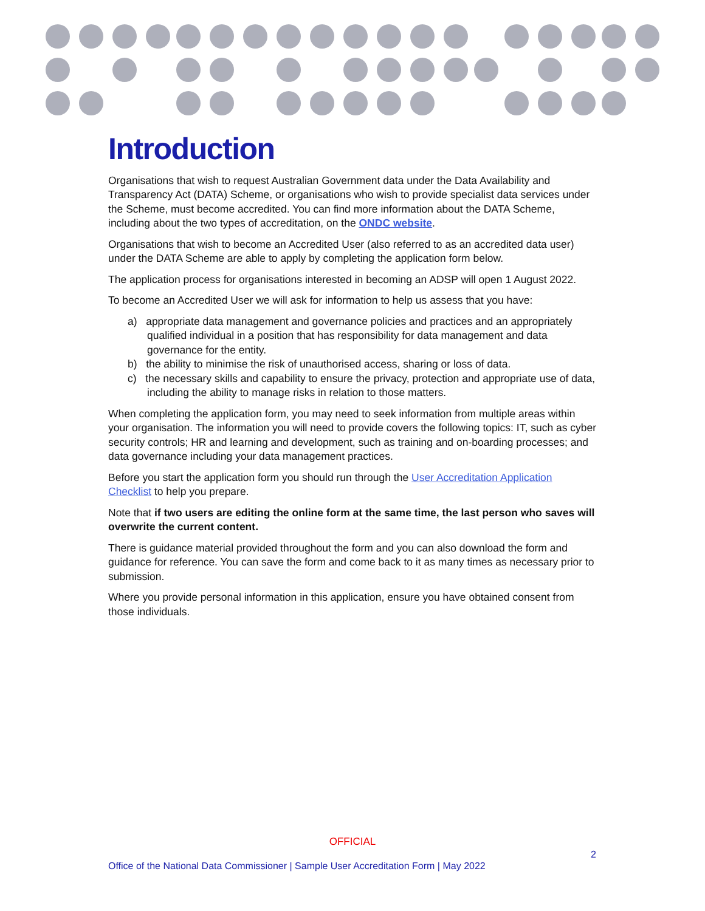Introduction
Organisations that wish to request Australian Government data under the Data Availability and Transparency Act (DATA) Scheme, or organisations who wish to provide specialist data services under the Scheme, must become accredited. You can find more information about the DATA Scheme, including about the two types of accreditation, on the ONDC website.
Organisations that wish to become an Accredited User (also referred to as an accredited data user) under the DATA Scheme are able to apply by completing the application form below.
The application process for organisations interested in becoming an ADSP will open 1 August 2022.
To become an Accredited User we will ask for information to help us assess that you have:
a) appropriate data management and governance policies and practices and an appropriately qualified individual in a position that has responsibility for data management and data governance for the entity.
b) the ability to minimise the risk of unauthorised access, sharing or loss of data.
c) the necessary skills and capability to ensure the privacy, protection and appropriate use of data, including the ability to manage risks in relation to those matters.
When completing the application form, you may need to seek information from multiple areas within your organisation. The information you will need to provide covers the following topics: IT, such as cyber security controls; HR and learning and development, such as training and on-boarding processes; and data governance including your data management practices.
Before you start the application form you should run through the User Accreditation Application Checklist to help you prepare.
Note that if two users are editing the online form at the same time, the last person who saves will overwrite the current content.
There is guidance material provided throughout the form and you can also download the form and guidance for reference. You can save the form and come back to it as many times as necessary prior to submission.
Where you provide personal information in this application, ensure you have obtained consent from those individuals.
OFFICIAL
2
Office of the National Data Commissioner | Sample User Accreditation Form | May 2022